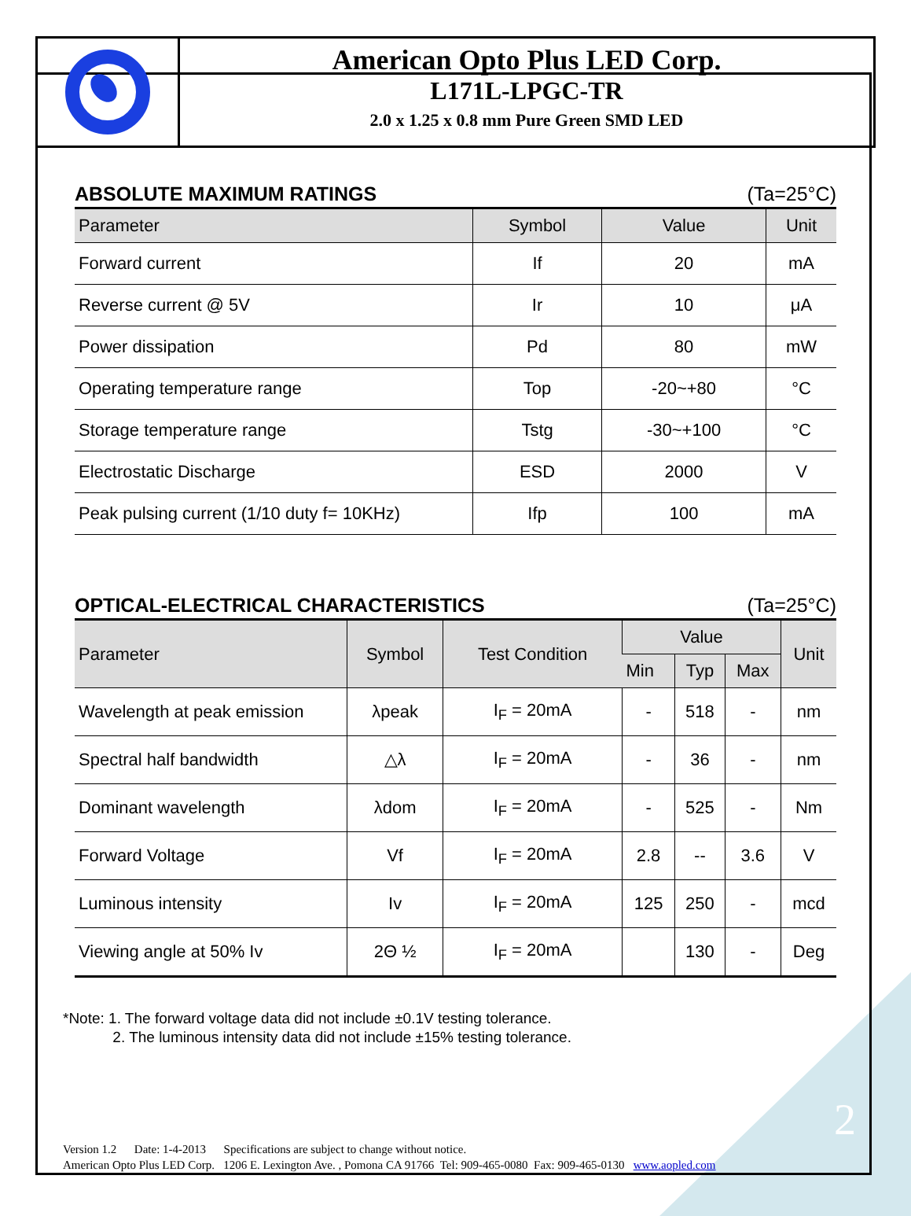American Opto Plus LED Corp.
L171L-LPGC-TR
2.0 x 1.25 x 0.8 mm Pure Green SMD LED
ABSOLUTE MAXIMUM RATINGS (Ta=25°C)
| Parameter | Symbol | Value | Unit |
| --- | --- | --- | --- |
| Forward current | If | 20 | mA |
| Reverse current @ 5V | Ir | 10 | μA |
| Power dissipation | Pd | 80 | mW |
| Operating temperature range | Top | -20~+80 | °C |
| Storage temperature range | Tstg | -30~+100 | °C |
| Electrostatic Discharge | ESD | 2000 | V |
| Peak pulsing current (1/10 duty f= 10KHz) | Ifp | 100 | mA |
OPTICAL-ELECTRICAL CHARACTERISTICS (Ta=25°C)
| Parameter | Symbol | Test Condition | Value | | | Unit |
| --- | --- | --- | --- | --- | --- | --- |
| | | | Min | Typ | Max | |
| Wavelength at peak emission | λpeak | I<sub>F</sub> = 20mA | - | 518 | - | nm |
| Spectral half bandwidth | △λ | I<sub>F</sub> = 20mA | - | 36 | - | nm |
| Dominant wavelength | λdom | I<sub>F</sub> = 20mA | - | 525 | - | Nm |
| Forward Voltage | Vf | I<sub>F</sub> = 20mA | 2.8 | -- | 3.6 | V |
| Luminous intensity | Iv | I<sub>F</sub> = 20mA | 125 | 250 | - | mcd |
| Viewing angle at 50% Iv | 2Θ ½ | I<sub>F</sub> = 20mA | | 130 | - | Deg |
*Note: 1. The forward voltage data did not include ±0.1V testing tolerance.
2. The luminous intensity data did not include ±15% testing tolerance.
2
Version 1.2 Date: 1-4-2013 Specifications are subject to change without notice.
American Opto Plus LED Corp. 1206 E. Lexington Ave. , Pomona CA 91766 Tel: 909-465-0080 Fax: 909-465-0130 www.aopled.com